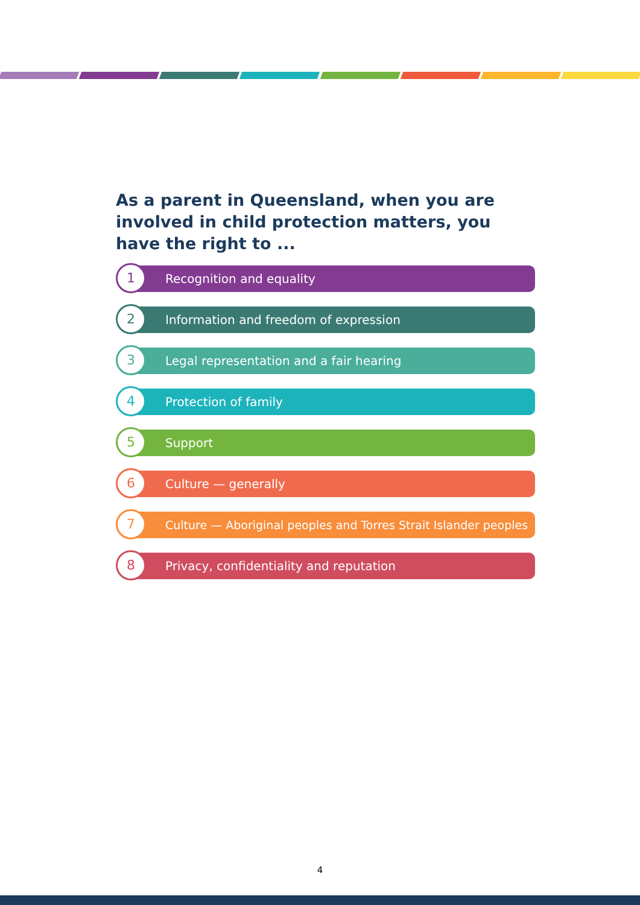As a parent in Queensland, when you are involved in child protection matters, you have the right to ...
1 Recognition and equality
2
Information and freedom of expression
3
Legal representation and a fair hearing
4 Protection of family
5 Support
6 Culture — generally
7
Culture — Aboriginal peoples and Torres Strait Islander peoples
8
Privacy, confidentiality and reputation
4